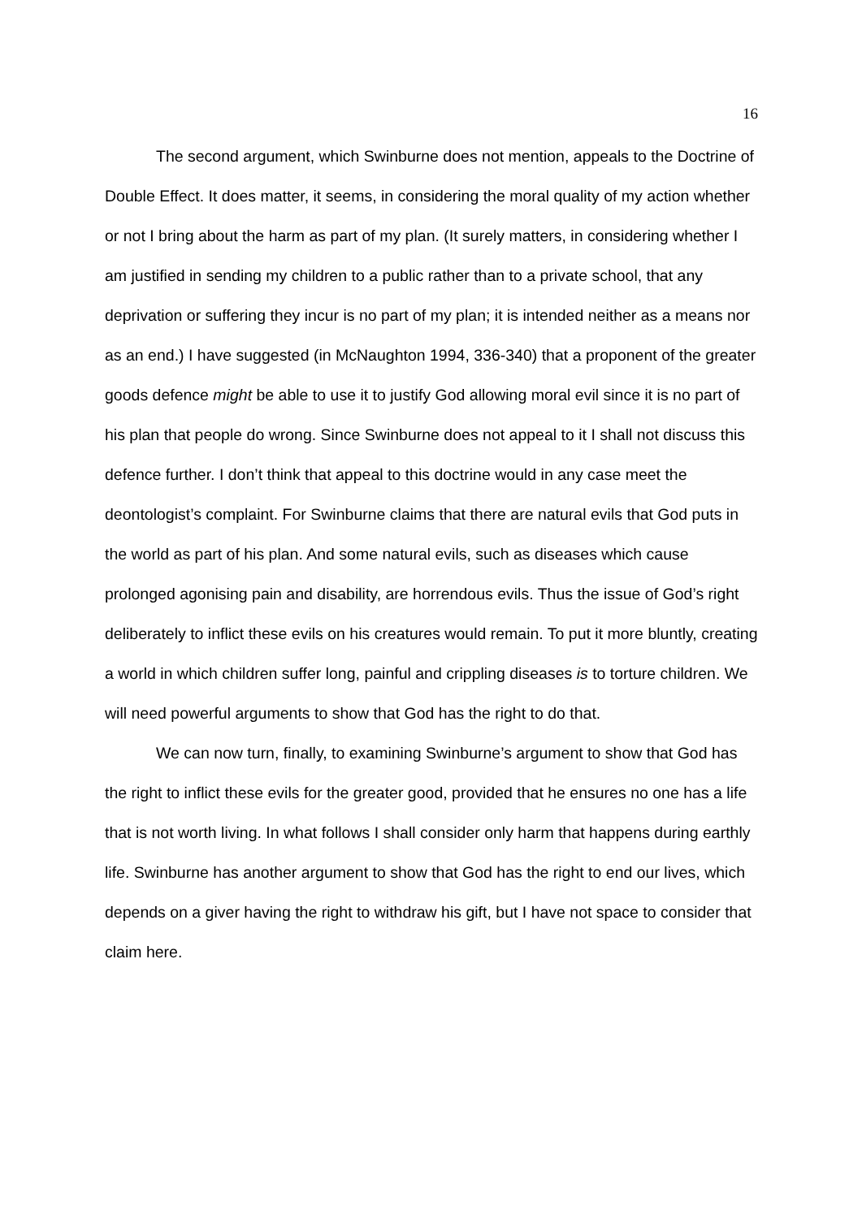16
The second argument, which Swinburne does not mention, appeals to the Doctrine of Double Effect. It does matter, it seems, in considering the moral quality of my action whether or not I bring about the harm as part of my plan. (It surely matters, in considering whether I am justified in sending my children to a public rather than to a private school, that any deprivation or suffering they incur is no part of my plan; it is intended neither as a means nor as an end.) I have suggested (in McNaughton 1994, 336-340) that a proponent of the greater goods defence might be able to use it to justify God allowing moral evil since it is no part of his plan that people do wrong. Since Swinburne does not appeal to it I shall not discuss this defence further. I don’t think that appeal to this doctrine would in any case meet the deontologist’s complaint. For Swinburne claims that there are natural evils that God puts in the world as part of his plan. And some natural evils, such as diseases which cause prolonged agonising pain and disability, are horrendous evils. Thus the issue of God’s right deliberately to inflict these evils on his creatures would remain. To put it more bluntly, creating a world in which children suffer long, painful and crippling diseases is to torture children. We will need powerful arguments to show that God has the right to do that.
We can now turn, finally, to examining Swinburne’s argument to show that God has the right to inflict these evils for the greater good, provided that he ensures no one has a life that is not worth living. In what follows I shall consider only harm that happens during earthly life. Swinburne has another argument to show that God has the right to end our lives, which depends on a giver having the right to withdraw his gift, but I have not space to consider that claim here.